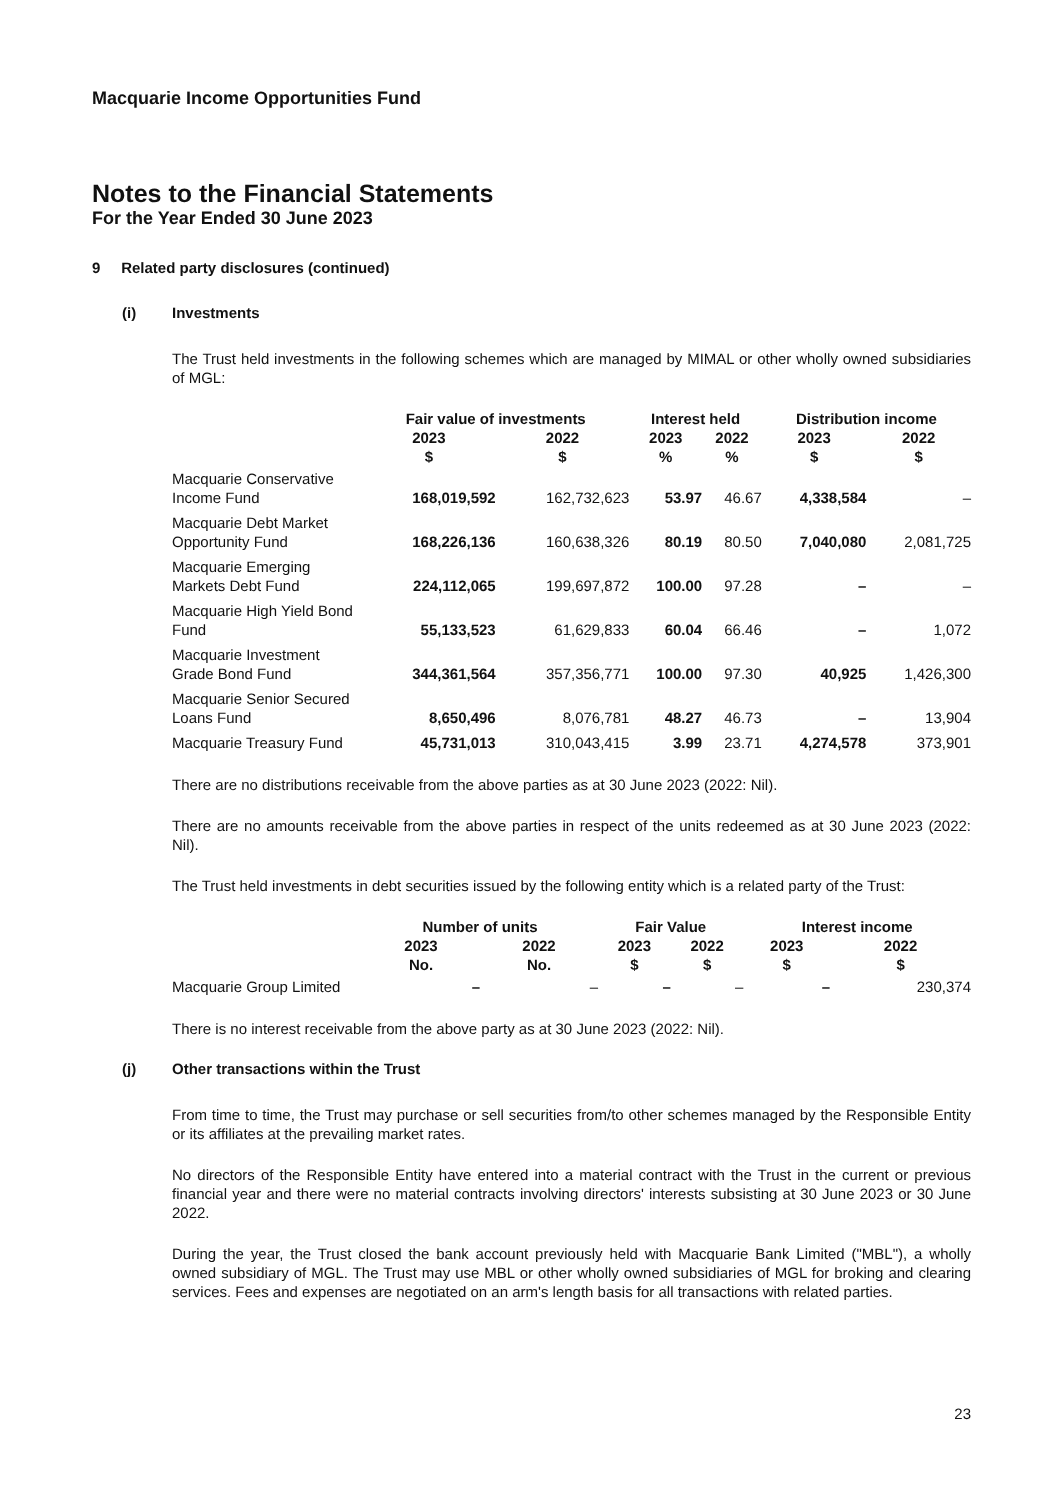Macquarie Income Opportunities Fund
Notes to the Financial Statements
For the Year Ended 30 June 2023
9 Related party disclosures (continued)
(i) Investments
The Trust held investments in the following schemes which are managed by MIMAL or other wholly owned subsidiaries of MGL:
| | Fair value of investments | | Interest held | | Distribution income | |
| --- | --- | --- | --- | --- | --- | --- |
| | 2023 $ | 2022 $ | 2023 % | 2022 % | 2023 $ | 2022 $ |
| Macquarie Conservative Income Fund | 168,019,592 | 162,732,623 | 53.97 | 46.67 | 4,338,584 | – |
| Macquarie Debt Market Opportunity Fund | 168,226,136 | 160,638,326 | 80.19 | 80.50 | 7,040,080 | 2,081,725 |
| Macquarie Emerging Markets Debt Fund | 224,112,065 | 199,697,872 | 100.00 | 97.28 | – | – |
| Macquarie High Yield Bond Fund | 55,133,523 | 61,629,833 | 60.04 | 66.46 | – | 1,072 |
| Macquarie Investment Grade Bond Fund | 344,361,564 | 357,356,771 | 100.00 | 97.30 | 40,925 | 1,426,300 |
| Macquarie Senior Secured Loans Fund | 8,650,496 | 8,076,781 | 48.27 | 46.73 | – | 13,904 |
| Macquarie Treasury Fund | 45,731,013 | 310,043,415 | 3.99 | 23.71 | 4,274,578 | 373,901 |
There are no distributions receivable from the above parties as at 30 June 2023 (2022: Nil).
There are no amounts receivable from the above parties in respect of the units redeemed as at 30 June 2023 (2022: Nil).
The Trust held investments in debt securities issued by the following entity which is a related party of the Trust:
| | Number of units | | Fair Value | | Interest income | |
| --- | --- | --- | --- | --- | --- | --- |
| | 2023 No. | 2022 No. | 2023 $ | 2022 $ | 2023 $ | 2022 $ |
| Macquarie Group Limited | – | – | – | – | – | 230,374 |
There is no interest receivable from the above party as at 30 June 2023 (2022: Nil).
(j) Other transactions within the Trust
From time to time, the Trust may purchase or sell securities from/to other schemes managed by the Responsible Entity or its affiliates at the prevailing market rates.
No directors of the Responsible Entity have entered into a material contract with the Trust in the current or previous financial year and there were no material contracts involving directors' interests subsisting at 30 June 2023 or 30 June 2022.
During the year, the Trust closed the bank account previously held with Macquarie Bank Limited ("MBL"), a wholly owned subsidiary of MGL. The Trust may use MBL or other wholly owned subsidiaries of MGL for broking and clearing services. Fees and expenses are negotiated on an arm's length basis for all transactions with related parties.
23